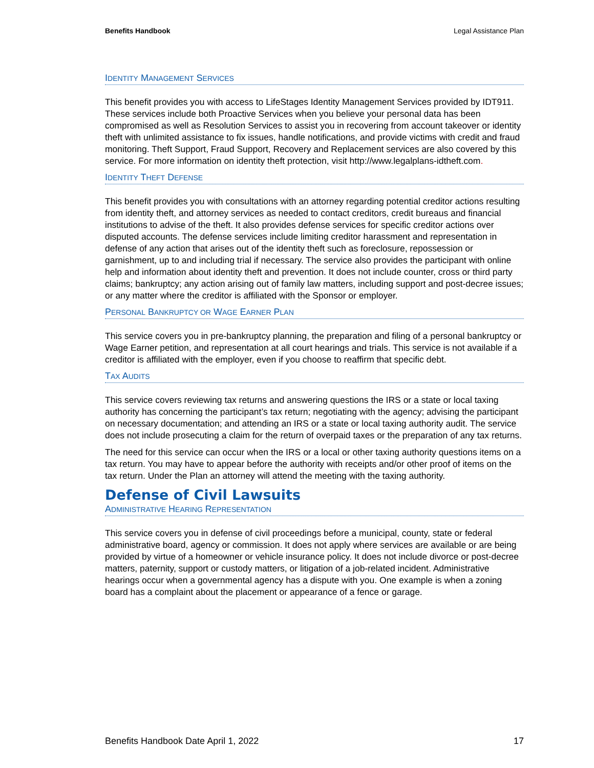Benefits Handbook Legal Assistance Plan
IDENTITY MANAGEMENT SERVICES
This benefit provides you with access to LifeStages Identity Management Services provided by IDT911. These services include both Proactive Services when you believe your personal data has been compromised as well as Resolution Services to assist you in recovering from account takeover or identity theft with unlimited assistance to fix issues, handle notifications, and provide victims with credit and fraud monitoring. Theft Support, Fraud Support, Recovery and Replacement services are also covered by this service. For more information on identity theft protection, visit http://www.legalplans-idtheft.com.
IDENTITY THEFT DEFENSE
This benefit provides you with consultations with an attorney regarding potential creditor actions resulting from identity theft, and attorney services as needed to contact creditors, credit bureaus and financial institutions to advise of the theft. It also provides defense services for specific creditor actions over disputed accounts. The defense services include limiting creditor harassment and representation in defense of any action that arises out of the identity theft such as foreclosure, repossession or garnishment, up to and including trial if necessary. The service also provides the participant with online help and information about identity theft and prevention. It does not include counter, cross or third party claims; bankruptcy; any action arising out of family law matters, including support and post-decree issues; or any matter where the creditor is affiliated with the Sponsor or employer.
PERSONAL BANKRUPTCY OR WAGE EARNER PLAN
This service covers you in pre-bankruptcy planning, the preparation and filing of a personal bankruptcy or Wage Earner petition, and representation at all court hearings and trials. This service is not available if a creditor is affiliated with the employer, even if you choose to reaffirm that specific debt.
TAX AUDITS
This service covers reviewing tax returns and answering questions the IRS or a state or local taxing authority has concerning the participant’s tax return; negotiating with the agency; advising the participant on necessary documentation; and attending an IRS or a state or local taxing authority audit. The service does not include prosecuting a claim for the return of overpaid taxes or the preparation of any tax returns.
The need for this service can occur when the IRS or a local or other taxing authority questions items on a tax return. You may have to appear before the authority with receipts and/or other proof of items on the tax return. Under the Plan an attorney will attend the meeting with the taxing authority.
Defense of Civil Lawsuits
ADMINISTRATIVE HEARING REPRESENTATION
This service covers you in defense of civil proceedings before a municipal, county, state or federal administrative board, agency or commission. It does not apply where services are available or are being provided by virtue of a homeowner or vehicle insurance policy. It does not include divorce or post-decree matters, paternity, support or custody matters, or litigation of a job-related incident. Administrative hearings occur when a governmental agency has a dispute with you. One example is when a zoning board has a complaint about the placement or appearance of a fence or garage.
Benefits Handbook Date April 1, 2022 17